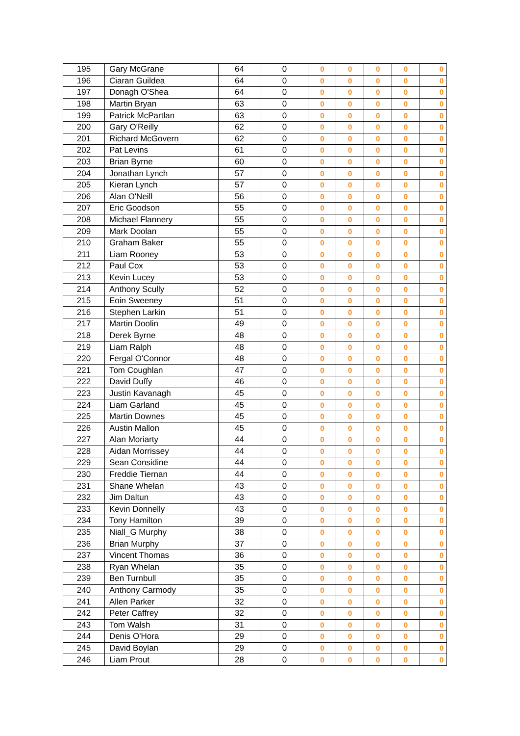| 195 | Gary McGrane | 64 | 0 | 0 | 0 | 0 | 0 | 0 |
| 196 | Ciaran Guildea | 64 | 0 | 0 | 0 | 0 | 0 | 0 |
| 197 | Donagh O'Shea | 64 | 0 | 0 | 0 | 0 | 0 | 0 |
| 198 | Martin Bryan | 63 | 0 | 0 | 0 | 0 | 0 | 0 |
| 199 | Patrick McPartlan | 63 | 0 | 0 | 0 | 0 | 0 | 0 |
| 200 | Gary O'Reilly | 62 | 0 | 0 | 0 | 0 | 0 | 0 |
| 201 | Richard McGovern | 62 | 0 | 0 | 0 | 0 | 0 | 0 |
| 202 | Pat Levins | 61 | 0 | 0 | 0 | 0 | 0 | 0 |
| 203 | Brian Byrne | 60 | 0 | 0 | 0 | 0 | 0 | 0 |
| 204 | Jonathan Lynch | 57 | 0 | 0 | 0 | 0 | 0 | 0 |
| 205 | Kieran Lynch | 57 | 0 | 0 | 0 | 0 | 0 | 0 |
| 206 | Alan O'Neill | 56 | 0 | 0 | 0 | 0 | 0 | 0 |
| 207 | Eric Goodson | 55 | 0 | 0 | 0 | 0 | 0 | 0 |
| 208 | Michael Flannery | 55 | 0 | 0 | 0 | 0 | 0 | 0 |
| 209 | Mark Doolan | 55 | 0 | 0 | 0 | 0 | 0 | 0 |
| 210 | Graham Baker | 55 | 0 | 0 | 0 | 0 | 0 | 0 |
| 211 | Liam Rooney | 53 | 0 | 0 | 0 | 0 | 0 | 0 |
| 212 | Paul Cox | 53 | 0 | 0 | 0 | 0 | 0 | 0 |
| 213 | Kevin Lucey | 53 | 0 | 0 | 0 | 0 | 0 | 0 |
| 214 | Anthony Scully | 52 | 0 | 0 | 0 | 0 | 0 | 0 |
| 215 | Eoin Sweeney | 51 | 0 | 0 | 0 | 0 | 0 | 0 |
| 216 | Stephen Larkin | 51 | 0 | 0 | 0 | 0 | 0 | 0 |
| 217 | Martin Doolin | 49 | 0 | 0 | 0 | 0 | 0 | 0 |
| 218 | Derek Byrne | 48 | 0 | 0 | 0 | 0 | 0 | 0 |
| 219 | Liam Ralph | 48 | 0 | 0 | 0 | 0 | 0 | 0 |
| 220 | Fergal O'Connor | 48 | 0 | 0 | 0 | 0 | 0 | 0 |
| 221 | Tom Coughlan | 47 | 0 | 0 | 0 | 0 | 0 | 0 |
| 222 | David Duffy | 46 | 0 | 0 | 0 | 0 | 0 | 0 |
| 223 | Justin Kavanagh | 45 | 0 | 0 | 0 | 0 | 0 | 0 |
| 224 | Liam Garland | 45 | 0 | 0 | 0 | 0 | 0 | 0 |
| 225 | Martin Downes | 45 | 0 | 0 | 0 | 0 | 0 | 0 |
| 226 | Austin Mallon | 45 | 0 | 0 | 0 | 0 | 0 | 0 |
| 227 | Alan Moriarty | 44 | 0 | 0 | 0 | 0 | 0 | 0 |
| 228 | Aidan Morrissey | 44 | 0 | 0 | 0 | 0 | 0 | 0 |
| 229 | Sean Considine | 44 | 0 | 0 | 0 | 0 | 0 | 0 |
| 230 | Freddie Tiernan | 44 | 0 | 0 | 0 | 0 | 0 | 0 |
| 231 | Shane Whelan | 43 | 0 | 0 | 0 | 0 | 0 | 0 |
| 232 | Jim Daltun | 43 | 0 | 0 | 0 | 0 | 0 | 0 |
| 233 | Kevin Donnelly | 43 | 0 | 0 | 0 | 0 | 0 | 0 |
| 234 | Tony Hamilton | 39 | 0 | 0 | 0 | 0 | 0 | 0 |
| 235 | Niall_G Murphy | 38 | 0 | 0 | 0 | 0 | 0 | 0 |
| 236 | Brian Murphy | 37 | 0 | 0 | 0 | 0 | 0 | 0 |
| 237 | Vincent Thomas | 36 | 0 | 0 | 0 | 0 | 0 | 0 |
| 238 | Ryan Whelan | 35 | 0 | 0 | 0 | 0 | 0 | 0 |
| 239 | Ben Turnbull | 35 | 0 | 0 | 0 | 0 | 0 | 0 |
| 240 | Anthony Carmody | 35 | 0 | 0 | 0 | 0 | 0 | 0 |
| 241 | Allen Parker | 32 | 0 | 0 | 0 | 0 | 0 | 0 |
| 242 | Peter Caffrey | 32 | 0 | 0 | 0 | 0 | 0 | 0 |
| 243 | Tom Walsh | 31 | 0 | 0 | 0 | 0 | 0 | 0 |
| 244 | Denis O'Hora | 29 | 0 | 0 | 0 | 0 | 0 | 0 |
| 245 | David Boylan | 29 | 0 | 0 | 0 | 0 | 0 | 0 |
| 246 | Liam Prout | 28 | 0 | 0 | 0 | 0 | 0 | 0 |